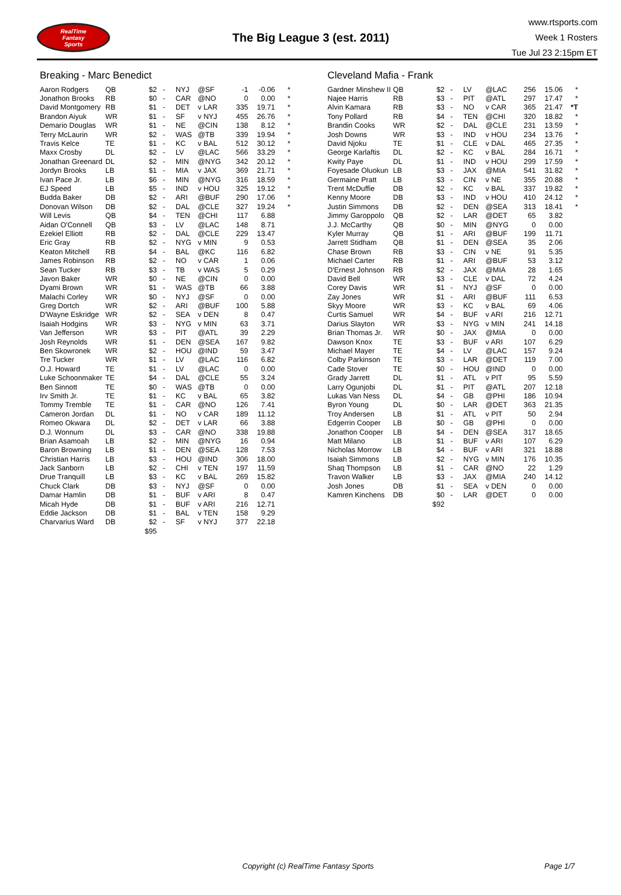RealTime
Fantasy
Sports
The Big League 3 (est. 2011)
www.rtsports.com
Week 1 Rosters
Tue Jul 23 2:15pm ET
Breaking - Marc Benedict
| Aaron Rodgers | QB | $2 | - | NYJ | @SF | -1 | -0.06 | * |
| Jonathon Brooks | RB | $0 | - | CAR | @NO | 0 | 0.00 | * |
| David Montgomery | RB | $1 | - | DET | v LAR | 335 | 19.71 | * |
| Brandon Aiyuk | WR | $1 | - | SF | v NYJ | 455 | 26.76 | * |
| Demario Douglas | WR | $1 | - | NE | @CIN | 138 | 8.12 | * |
| Terry McLaurin | WR | $2 | - | WAS | @TB | 339 | 19.94 | * |
| Travis Kelce | TE | $1 | - | KC | v BAL | 512 | 30.12 | * |
| Maxx Crosby | DL | $2 | - | LV | @LAC | 566 | 33.29 | * |
| Jonathan Greenard | DL | $2 | - | MIN | @NYG | 342 | 20.12 | * |
| Jordyn Brooks | LB | $1 | - | MIA | v JAX | 369 | 21.71 | * |
| Ivan Pace Jr. | LB | $6 | - | MIN | @NYG | 316 | 18.59 | * |
| EJ Speed | LB | $5 | - | IND | v HOU | 325 | 19.12 | * |
| Budda Baker | DB | $2 | - | ARI | @BUF | 290 | 17.06 | * |
| Donovan Wilson | DB | $2 | - | DAL | @CLE | 327 | 19.24 | * |
| Will Levis | QB | $4 | - | TEN | @CHI | 117 | 6.88 | |
| Aidan O'Connell | QB | $3 | - | LV | @LAC | 148 | 8.71 | |
| Ezekiel Elliott | RB | $2 | - | DAL | @CLE | 229 | 13.47 | |
| Eric Gray | RB | $2 | - | NYG | v MIN | 9 | 0.53 | |
| Keaton Mitchell | RB | $4 | - | BAL | @KC | 116 | 6.82 | |
| James Robinson | RB | $2 | - | NO | v CAR | 1 | 0.06 | |
| Sean Tucker | RB | $3 | - | TB | v WAS | 5 | 0.29 | |
| Javon Baker | WR | $0 | - | NE | @CIN | 0 | 0.00 | |
| Dyami Brown | WR | $1 | - | WAS | @TB | 66 | 3.88 | |
| Malachi Corley | WR | $0 | - | NYJ | @SF | 0 | 0.00 | |
| Greg Dortch | WR | $2 | - | ARI | @BUF | 100 | 5.88 | |
| D'Wayne Eskridge | WR | $2 | - | SEA | v DEN | 8 | 0.47 | |
| Isaiah Hodgins | WR | $3 | - | NYG | v MIN | 63 | 3.71 | |
| Van Jefferson | WR | $3 | - | PIT | @ATL | 39 | 2.29 | |
| Josh Reynolds | WR | $1 | - | DEN | @SEA | 167 | 9.82 | |
| Ben Skowronek | WR | $2 | - | HOU | @IND | 59 | 3.47 | |
| Tre Tucker | WR | $1 | - | LV | @LAC | 116 | 6.82 | |
| O.J. Howard | TE | $1 | - | LV | @LAC | 0 | 0.00 | |
| Luke Schoonmaker | TE | $4 | - | DAL | @CLE | 55 | 3.24 | |
| Ben Sinnott | TE | $0 | - | WAS | @TB | 0 | 0.00 | |
| Irv Smith Jr. | TE | $1 | - | KC | v BAL | 65 | 3.82 | |
| Tommy Tremble | TE | $1 | - | CAR | @NO | 126 | 7.41 | |
| Cameron Jordan | DL | $1 | - | NO | v CAR | 189 | 11.12 | |
| Romeo Okwara | DL | $2 | - | DET | v LAR | 66 | 3.88 | |
| D.J. Wonnum | DL | $3 | - | CAR | @NO | 338 | 19.88 | |
| Brian Asamoah | LB | $2 | - | MIN | @NYG | 16 | 0.94 | |
| Baron Browning | LB | $1 | - | DEN | @SEA | 128 | 7.53 | |
| Christian Harris | LB | $3 | - | HOU | @IND | 306 | 18.00 | |
| Jack Sanborn | LB | $2 | - | CHI | v TEN | 197 | 11.59 | |
| Drue Tranquill | LB | $3 | - | KC | v BAL | 269 | 15.82 | |
| Chuck Clark | DB | $3 | - | NYJ | @SF | 0 | 0.00 | |
| Damar Hamlin | DB | $1 | - | BUF | v ARI | 8 | 0.47 | |
| Micah Hyde | DB | $1 | - | BUF | v ARI | 216 | 12.71 | |
| Eddie Jackson | DB | $1 | - | BAL | v TEN | 158 | 9.29 | |
| Charvarius Ward | DB | $2 | - | SF | v NYJ | 377 | 22.18 | |
| | | $95 | | | | | | |
Cleveland Mafia - Frank
| Gardner Minshew II | QB | $2 | - | LV | @LAC | 256 | 15.06 | * |
| Najee Harris | RB | $3 | - | PIT | @ATL | 297 | 17.47 | * |
| Alvin Kamara | RB | $3 | - | NO | v CAR | 365 | 21.47 | *T |
| Tony Pollard | RB | $4 | - | TEN | @CHI | 320 | 18.82 | * |
| Brandin Cooks | WR | $2 | - | DAL | @CLE | 231 | 13.59 | * |
| Josh Downs | WR | $3 | - | IND | v HOU | 234 | 13.76 | * |
| David Njoku | TE | $1 | - | CLE | v DAL | 465 | 27.35 | * |
| George Karlaftis | DL | $2 | - | KC | v BAL | 284 | 16.71 | * |
| Kwity Paye | DL | $1 | - | IND | v HOU | 299 | 17.59 | * |
| Foyesade Oluokun | LB | $3 | - | JAX | @MIA | 541 | 31.82 | * |
| Germaine Pratt | LB | $3 | - | CIN | v NE | 355 | 20.88 | * |
| Trent McDuffie | DB | $2 | - | KC | v BAL | 337 | 19.82 | * |
| Kenny Moore | DB | $3 | - | IND | v HOU | 410 | 24.12 | * |
| Justin Simmons | DB | $2 | - | DEN | @SEA | 313 | 18.41 | * |
| Jimmy Garoppolo | QB | $2 | - | LAR | @DET | 65 | 3.82 | |
| J.J. McCarthy | QB | $0 | - | MIN | @NYG | 0 | 0.00 | |
| Kyler Murray | QB | $1 | - | ARI | @BUF | 199 | 11.71 | |
| Jarrett Stidham | QB | $1 | - | DEN | @SEA | 35 | 2.06 | |
| Chase Brown | RB | $3 | - | CIN | v NE | 91 | 5.35 | |
| Michael Carter | RB | $1 | - | ARI | @BUF | 53 | 3.12 | |
| D'Ernest Johnson | RB | $2 | - | JAX | @MIA | 28 | 1.65 | |
| David Bell | WR | $3 | - | CLE | v DAL | 72 | 4.24 | |
| Corey Davis | WR | $1 | - | NYJ | @SF | 0 | 0.00 | |
| Zay Jones | WR | $1 | - | ARI | @BUF | 111 | 6.53 | |
| Skyy Moore | WR | $3 | - | KC | v BAL | 69 | 4.06 | |
| Curtis Samuel | WR | $4 | - | BUF | v ARI | 216 | 12.71 | |
| Darius Slayton | WR | $3 | - | NYG | v MIN | 241 | 14.18 | |
| Brian Thomas Jr. | WR | $0 | - | JAX | @MIA | 0 | 0.00 | |
| Dawson Knox | TE | $3 | - | BUF | v ARI | 107 | 6.29 | |
| Michael Mayer | TE | $4 | - | LV | @LAC | 157 | 9.24 | |
| Colby Parkinson | TE | $3 | - | LAR | @DET | 119 | 7.00 | |
| Cade Stover | TE | $0 | - | HOU | @IND | 0 | 0.00 | |
| Grady Jarrett | DL | $1 | - | ATL | v PIT | 95 | 5.59 | |
| Larry Ogunjobi | DL | $1 | - | PIT | @ATL | 207 | 12.18 | |
| Lukas Van Ness | DL | $4 | - | GB | @PHI | 186 | 10.94 | |
| Byron Young | DL | $0 | - | LAR | @DET | 363 | 21.35 | |
| Troy Andersen | LB | $1 | - | ATL | v PIT | 50 | 2.94 | |
| Edgerrin Cooper | LB | $0 | - | GB | @PHI | 0 | 0.00 | |
| Jonathon Cooper | LB | $4 | - | DEN | @SEA | 317 | 18.65 | |
| Matt Milano | LB | $1 | - | BUF | v ARI | 107 | 6.29 | |
| Nicholas Morrow | LB | $4 | - | BUF | v ARI | 321 | 18.88 | |
| Isaiah Simmons | LB | $2 | - | NYG | v MIN | 176 | 10.35 | |
| Shaq Thompson | LB | $1 | - | CAR | @NO | 22 | 1.29 | |
| Travon Walker | LB | $3 | - | JAX | @MIA | 240 | 14.12 | |
| Josh Jones | DB | $1 | - | SEA | v DEN | 0 | 0.00 | |
| Kamren Kinchens | DB | $0 | - | LAR | @DET | 0 | 0.00 | |
| | | $92 | | | | | | |
Copyright (c) RealTime Fantasy Sports Page 1/7